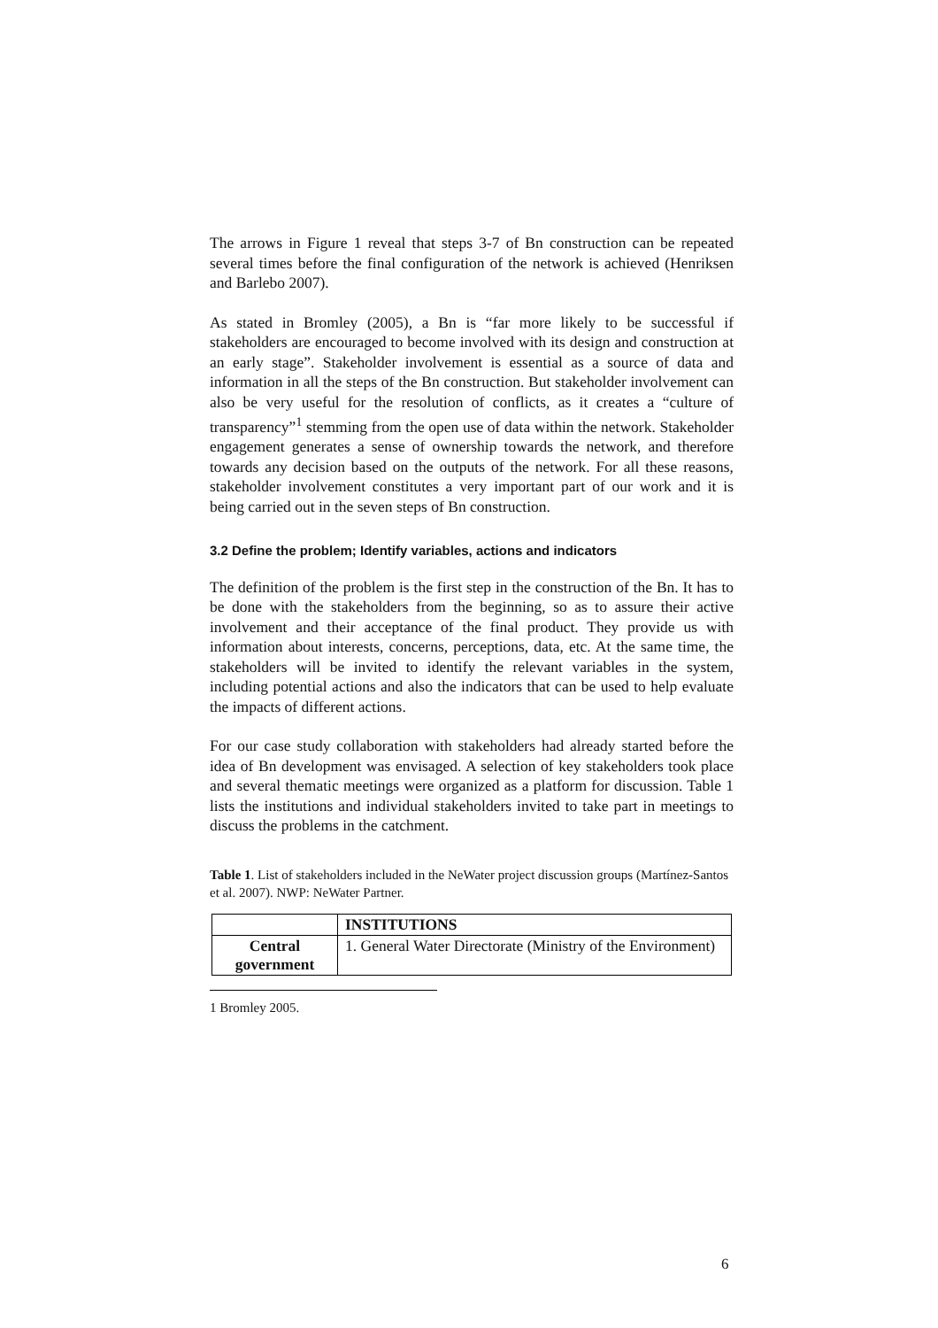The arrows in Figure 1 reveal that steps 3-7 of Bn construction can be repeated several times before the final configuration of the network is achieved (Henriksen and Barlebo 2007).
As stated in Bromley (2005), a Bn is “far more likely to be successful if stakeholders are encouraged to become involved with its design and construction at an early stage”. Stakeholder involvement is essential as a source of data and information in all the steps of the Bn construction. But stakeholder involvement can also be very useful for the resolution of conflicts, as it creates a “culture of transparency”<sup>1</sup> stemming from the open use of data within the network. Stakeholder engagement generates a sense of ownership towards the network, and therefore towards any decision based on the outputs of the network. For all these reasons, stakeholder involvement constitutes a very important part of our work and it is being carried out in the seven steps of Bn construction.
3.2 Define the problem; Identify variables, actions and indicators
The definition of the problem is the first step in the construction of the Bn. It has to be done with the stakeholders from the beginning, so as to assure their active involvement and their acceptance of the final product. They provide us with information about interests, concerns, perceptions, data, etc. At the same time, the stakeholders will be invited to identify the relevant variables in the system, including potential actions and also the indicators that can be used to help evaluate the impacts of different actions.
For our case study collaboration with stakeholders had already started before the idea of Bn development was envisaged. A selection of key stakeholders took place and several thematic meetings were organized as a platform for discussion. Table 1 lists the institutions and individual stakeholders invited to take part in meetings to discuss the problems in the catchment.
Table 1. List of stakeholders included in the NeWater project discussion groups (Martínez-Santos et al. 2007). NWP: NeWater Partner.
| | INSTITUTIONS |
| --- | --- |
| Central government | 1. General Water Directorate (Ministry of the Environment) |
1 Bromley 2005.
6